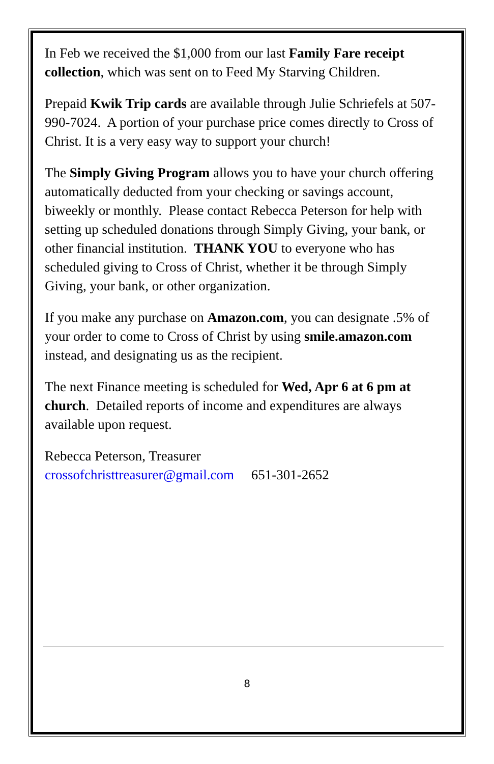In Feb we received the $1,000 from our last Family Fare receipt collection, which was sent on to Feed My Starving Children.
Prepaid Kwik Trip cards are available through Julie Schriefels at 507-990-7024. A portion of your purchase price comes directly to Cross of Christ. It is a very easy way to support your church!
The Simply Giving Program allows you to have your church offering automatically deducted from your checking or savings account, biweekly or monthly. Please contact Rebecca Peterson for help with setting up scheduled donations through Simply Giving, your bank, or other financial institution. THANK YOU to everyone who has scheduled giving to Cross of Christ, whether it be through Simply Giving, your bank, or other organization.
If you make any purchase on Amazon.com, you can designate .5% of your order to come to Cross of Christ by using smile.amazon.com instead, and designating us as the recipient.
The next Finance meeting is scheduled for Wed, Apr 6 at 6 pm at church. Detailed reports of income and expenditures are always available upon request.
Rebecca Peterson, Treasurer
crossofchristtreasurer@gmail.com 651-301-2652
8